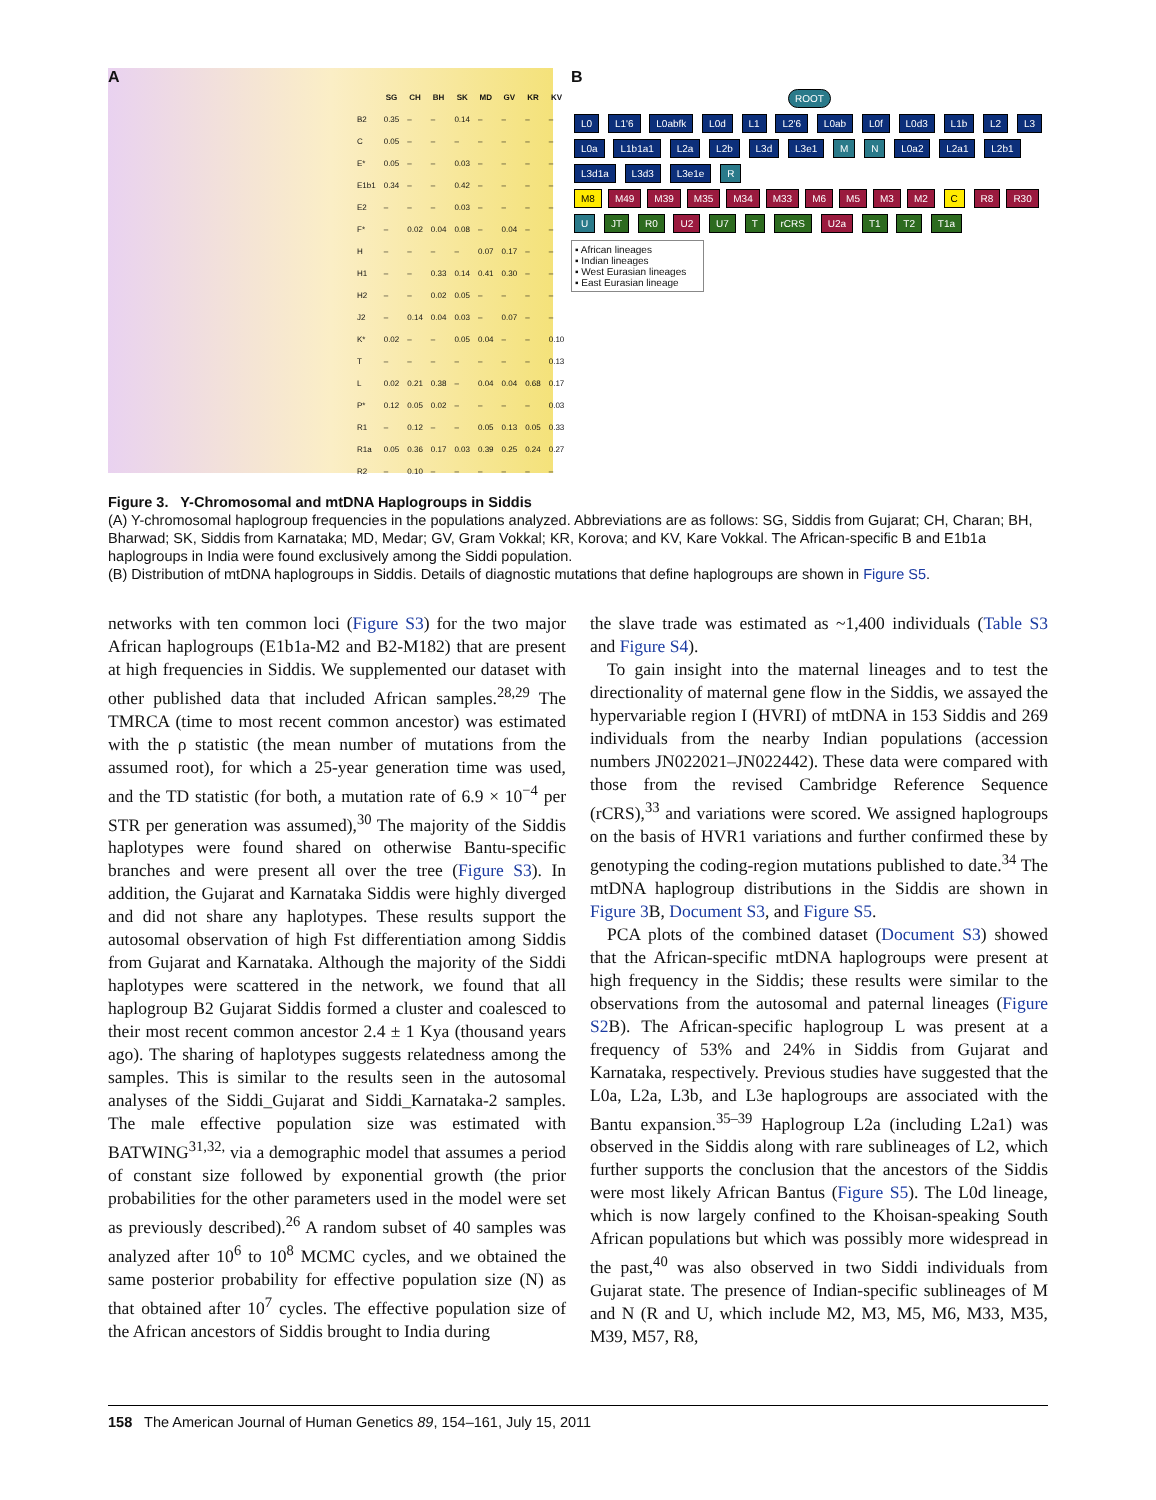A
| | SG | CH | BH | SK | MD | GV | KR | KV |
| --- | --- | --- | --- | --- | --- | --- | --- | --- |
| B2 | 0.35 | – | – | 0.14 | – | – | – | – |
| C | 0.05 | – | – | – | – | – | – | – |
| E* | 0.05 | – | – | 0.03 | – | – | – | – |
| E1b1 | 0.34 | – | – | 0.42 | – | – | – | – |
| E2 | – | – | – | 0.03 | – | – | – | – |
| F* | – | 0.02 | 0.04 | 0.08 | – | 0.04 | – | – |
| H | – | – | – | – | 0.07 | 0.17 | – | – |
| H1 | – | – | 0.33 | 0.14 | 0.41 | 0.30 | – | – |
| H2 | – | – | 0.02 | 0.05 | – | – | – | – |
| J2 | – | 0.14 | 0.04 | 0.03 | – | 0.07 | – | – |
| K* | 0.02 | – | – | 0.05 | 0.04 | – | – | 0.10 |
| T | – | – | – | – | – | – | – | 0.13 |
| L | 0.02 | 0.21 | 0.38 | – | 0.04 | 0.04 | 0.68 | 0.17 |
| P* | 0.12 | 0.05 | 0.02 | – | – | – | – | 0.03 |
| R1 | – | 0.12 | – | – | 0.05 | 0.13 | 0.05 | 0.33 |
| R1a | 0.05 | 0.36 | 0.17 | 0.03 | 0.39 | 0.25 | 0.24 | 0.27 |
| R2 | – | 0.10 | – | – | – | – | – | – |
B
ROOT
L0 L1'6 L0abfk L0d L1 L2'6 L0ab L0f L0d3 L1b L2 L3 L0a L1b1a1 L2a L2b L3d L3e1 M N L0a2 L2a1 L2b1 L3d1a L3d3 L3e1e R
M8 M49 M39 M35 M34 M33 M6 M5 M3 M2 C R8 R30 U JT R0 U2 U7 T rCRS U2a T1 T2 T1a
▪ African lineages
▪ Indian lineages
▪ West Eurasian lineages
▪ East Eurasian lineage
Figure 3. Y-Chromosomal and mtDNA Haplogroups in Siddis
(A) Y-chromosomal haplogroup frequencies in the populations analyzed. Abbreviations are as follows: SG, Siddis from Gujarat; CH, Charan; BH, Bharwad; SK, Siddis from Karnataka; MD, Medar; GV, Gram Vokkal; KR, Korova; and KV, Kare Vokkal. The African-specific B and E1b1a haplogroups in India were found exclusively among the Siddi population.
(B) Distribution of mtDNA haplogroups in Siddis. Details of diagnostic mutations that define haplogroups are shown in Figure S5.
networks with ten common loci (Figure S3) for the two major African haplogroups (E1b1a-M2 and B2-M182) that are present at high frequencies in Siddis. We supplemented our dataset with other published data that included African samples.<sup>28,29</sup> The TMRCA (time to most recent common ancestor) was estimated with the ρ statistic (the mean number of mutations from the assumed root), for which a 25-year generation time was used, and the TD statistic (for both, a mutation rate of 6.9 × 10<sup>−4</sup> per STR per generation was assumed),<sup>30</sup> The majority of the Siddis haplotypes were found shared on otherwise Bantu-specific branches and were present all over the tree (Figure S3). In addition, the Gujarat and Karnataka Siddis were highly diverged and did not share any haplotypes. These results support the autosomal observation of high Fst differentiation among Siddis from Gujarat and Karnataka. Although the majority of the Siddi haplotypes were scattered in the network, we found that all haplogroup B2 Gujarat Siddis formed a cluster and coalesced to their most recent common ancestor 2.4 ± 1 Kya (thousand years ago). The sharing of haplotypes suggests relatedness among the samples. This is similar to the results seen in the autosomal analyses of the Siddi_Gujarat and Siddi_Karnataka-2 samples. The male effective population size was estimated with BATWING<sup>31,32,</sup> via a demographic model that assumes a period of constant size followed by exponential growth (the prior probabilities for the other parameters used in the model were set as previously described).<sup>26</sup> A random subset of 40 samples was analyzed after 10<sup>6</sup> to 10<sup>8</sup> MCMC cycles, and we obtained the same posterior probability for effective population size (N) as that obtained after 10<sup>7</sup> cycles. The effective population size of the African ancestors of Siddis brought to India during
the slave trade was estimated as ~1,400 individuals (Table S3 and Figure S4).
To gain insight into the maternal lineages and to test the directionality of maternal gene flow in the Siddis, we assayed the hypervariable region I (HVRI) of mtDNA in 153 Siddis and 269 individuals from the nearby Indian populations (accession numbers JN022021–JN022442). These data were compared with those from the revised Cambridge Reference Sequence (rCRS),<sup>33</sup> and variations were scored. We assigned haplogroups on the basis of HVR1 variations and further confirmed these by genotyping the coding-region mutations published to date.<sup>34</sup> The mtDNA haplogroup distributions in the Siddis are shown in Figure 3 B, Document S3, and Figure S5.
PCA plots of the combined dataset (Document S3) showed that the African-specific mtDNA haplogroups were present at high frequency in the Siddis; these results were similar to the observations from the autosomal and paternal lineages (Figure S2 B). The African-specific haplogroup L was present at a frequency of 53% and 24% in Siddis from Gujarat and Karnataka, respectively. Previous studies have suggested that the L0a, L2a, L3b, and L3e haplogroups are associated with the Bantu expansion.<sup>35–39</sup> Haplogroup L2a (including L2a1) was observed in the Siddis along with rare sublineages of L2, which further supports the conclusion that the ancestors of the Siddis were most likely African Bantus (Figure S5). The L0d lineage, which is now largely confined to the Khoisan-speaking South African populations but which was possibly more widespread in the past,<sup>40</sup> was also observed in two Siddi individuals from Gujarat state. The presence of Indian-specific sublineages of M and N (R and U, which include M2, M3, M5, M6, M33, M35, M39, M57, R8,
158 The American Journal of Human Genetics 89, 154–161, July 15, 2011